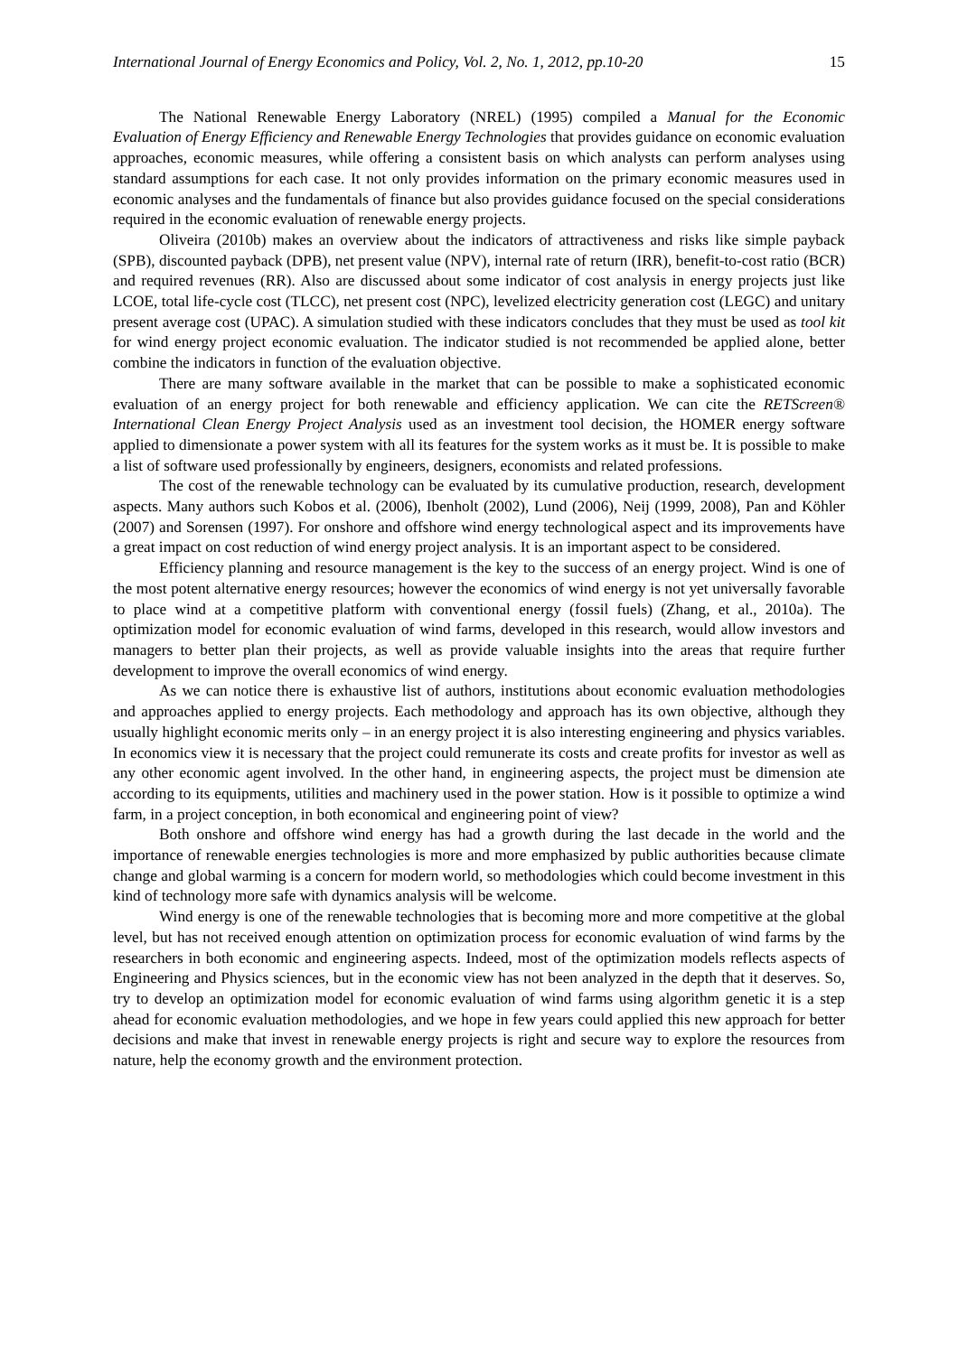International Journal of Energy Economics and Policy, Vol. 2, No. 1, 2012, pp.10-20 15
The National Renewable Energy Laboratory (NREL) (1995) compiled a Manual for the Economic Evaluation of Energy Efficiency and Renewable Energy Technologies that provides guidance on economic evaluation approaches, economic measures, while offering a consistent basis on which analysts can perform analyses using standard assumptions for each case. It not only provides information on the primary economic measures used in economic analyses and the fundamentals of finance but also provides guidance focused on the special considerations required in the economic evaluation of renewable energy projects.
Oliveira (2010b) makes an overview about the indicators of attractiveness and risks like simple payback (SPB), discounted payback (DPB), net present value (NPV), internal rate of return (IRR), benefit-to-cost ratio (BCR) and required revenues (RR). Also are discussed about some indicator of cost analysis in energy projects just like LCOE, total life-cycle cost (TLCC), net present cost (NPC), levelized electricity generation cost (LEGC) and unitary present average cost (UPAC). A simulation studied with these indicators concludes that they must be used as tool kit for wind energy project economic evaluation. The indicator studied is not recommended be applied alone, better combine the indicators in function of the evaluation objective.
There are many software available in the market that can be possible to make a sophisticated economic evaluation of an energy project for both renewable and efficiency application. We can cite the RETScreen® International Clean Energy Project Analysis used as an investment tool decision, the HOMER energy software applied to dimensionate a power system with all its features for the system works as it must be. It is possible to make a list of software used professionally by engineers, designers, economists and related professions.
The cost of the renewable technology can be evaluated by its cumulative production, research, development aspects. Many authors such Kobos et al. (2006), Ibenholt (2002), Lund (2006), Neij (1999, 2008), Pan and Köhler (2007) and Sorensen (1997). For onshore and offshore wind energy technological aspect and its improvements have a great impact on cost reduction of wind energy project analysis. It is an important aspect to be considered.
Efficiency planning and resource management is the key to the success of an energy project. Wind is one of the most potent alternative energy resources; however the economics of wind energy is not yet universally favorable to place wind at a competitive platform with conventional energy (fossil fuels) (Zhang, et al., 2010a). The optimization model for economic evaluation of wind farms, developed in this research, would allow investors and managers to better plan their projects, as well as provide valuable insights into the areas that require further development to improve the overall economics of wind energy.
As we can notice there is exhaustive list of authors, institutions about economic evaluation methodologies and approaches applied to energy projects. Each methodology and approach has its own objective, although they usually highlight economic merits only – in an energy project it is also interesting engineering and physics variables. In economics view it is necessary that the project could remunerate its costs and create profits for investor as well as any other economic agent involved. In the other hand, in engineering aspects, the project must be dimension ate according to its equipments, utilities and machinery used in the power station. How is it possible to optimize a wind farm, in a project conception, in both economical and engineering point of view?
Both onshore and offshore wind energy has had a growth during the last decade in the world and the importance of renewable energies technologies is more and more emphasized by public authorities because climate change and global warming is a concern for modern world, so methodologies which could become investment in this kind of technology more safe with dynamics analysis will be welcome.
Wind energy is one of the renewable technologies that is becoming more and more competitive at the global level, but has not received enough attention on optimization process for economic evaluation of wind farms by the researchers in both economic and engineering aspects. Indeed, most of the optimization models reflects aspects of Engineering and Physics sciences, but in the economic view has not been analyzed in the depth that it deserves. So, try to develop an optimization model for economic evaluation of wind farms using algorithm genetic it is a step ahead for economic evaluation methodologies, and we hope in few years could applied this new approach for better decisions and make that invest in renewable energy projects is right and secure way to explore the resources from nature, help the economy growth and the environment protection.